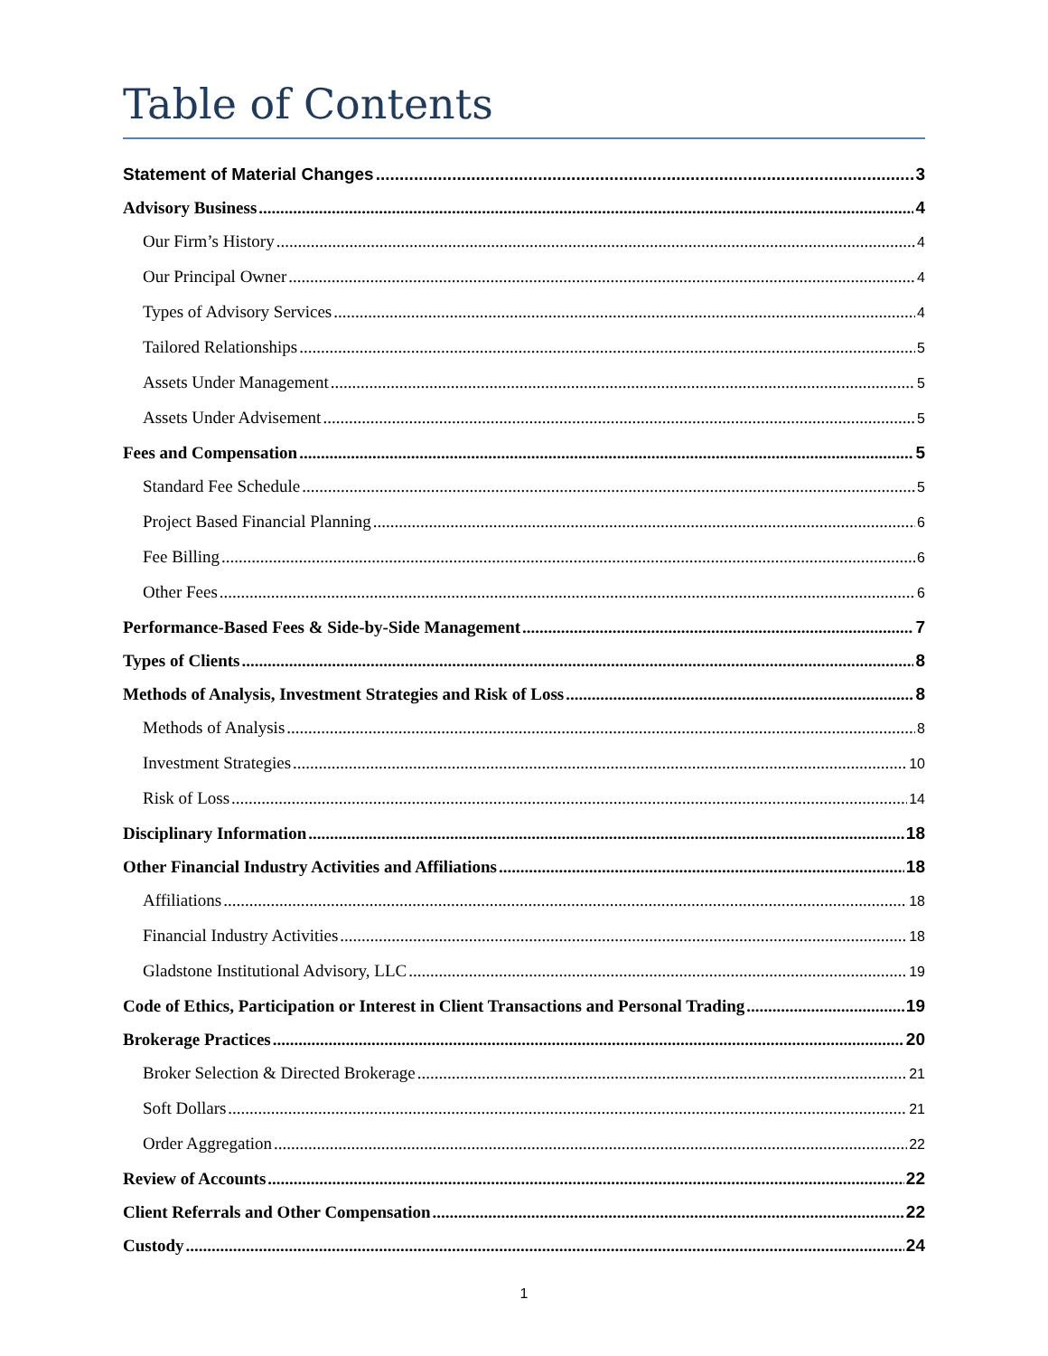Table of Contents
Statement of Material Changes 3
Advisory Business 4
Our Firm’s History 4
Our Principal Owner 4
Types of Advisory Services 4
Tailored Relationships 5
Assets Under Management 5
Assets Under Advisement 5
Fees and Compensation 5
Standard Fee Schedule 5
Project Based Financial Planning 6
Fee Billing 6
Other Fees 6
Performance-Based Fees & Side-by-Side Management 7
Types of Clients 8
Methods of Analysis, Investment Strategies and Risk of Loss 8
Methods of Analysis 8
Investment Strategies 10
Risk of Loss 14
Disciplinary Information 18
Other Financial Industry Activities and Affiliations 18
Affiliations 18
Financial Industry Activities 18
Gladstone Institutional Advisory, LLC 19
Code of Ethics, Participation or Interest in Client Transactions and Personal Trading 19
Brokerage Practices 20
Broker Selection & Directed Brokerage 21
Soft Dollars 21
Order Aggregation 22
Review of Accounts 22
Client Referrals and Other Compensation 22
Custody 24
1